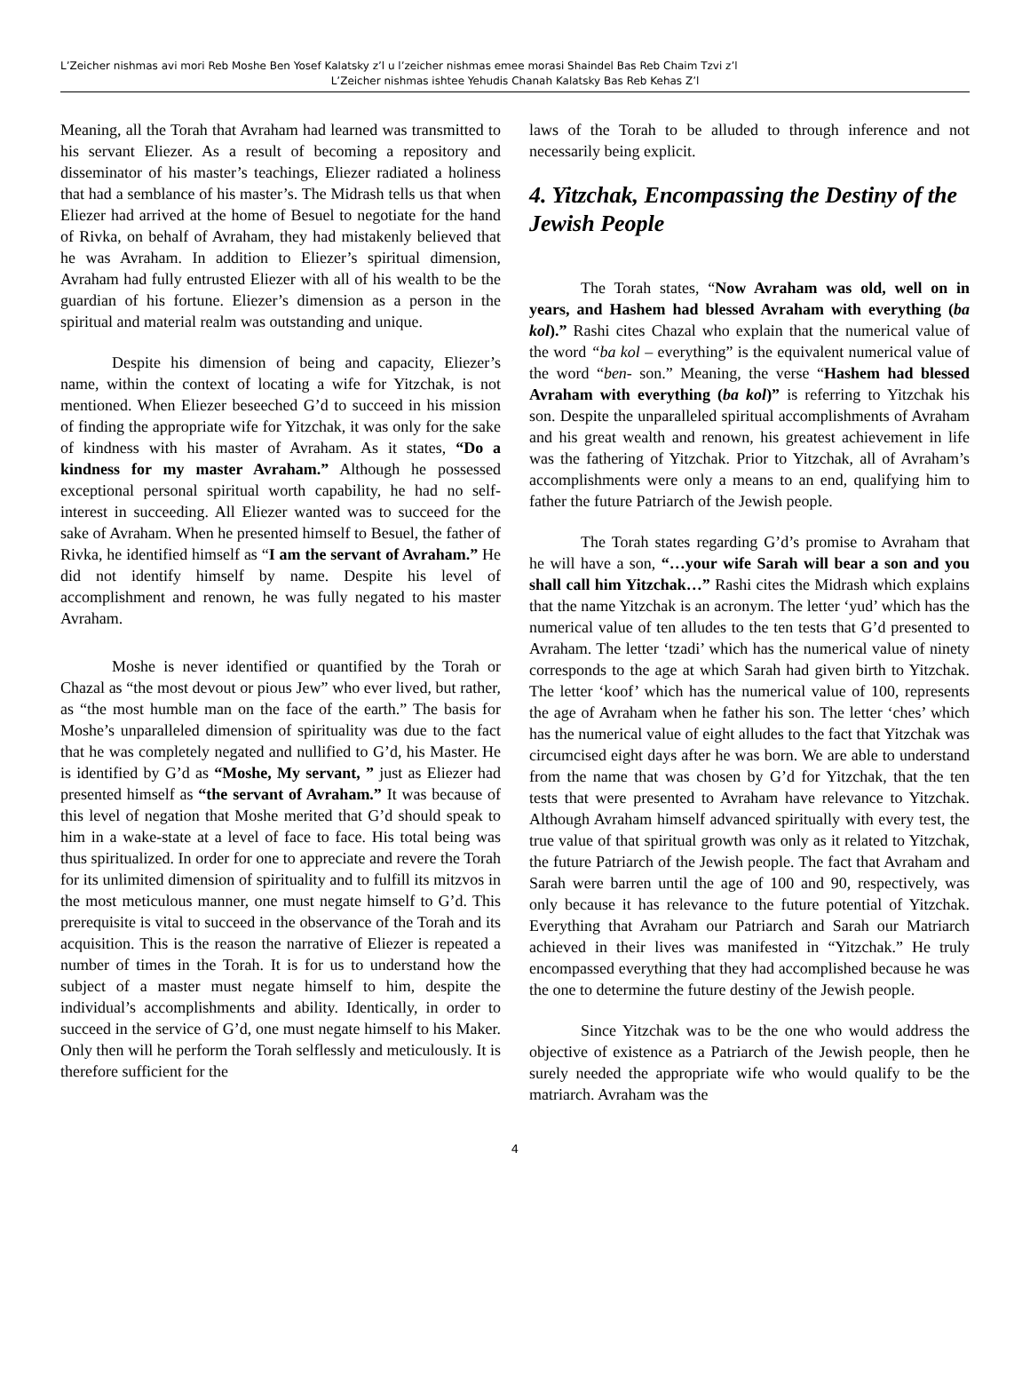L’Zeicher nishmas avi mori Reb Moshe Ben Yosef Kalatsky z’l u l’zeicher nishmas emee morasi Shaindel Bas Reb Chaim Tzvi z’l
L’Zeicher nishmas ishtee Yehudis Chanah Kalatsky Bas Reb Kehas Z’l
Meaning, all the Torah that Avraham had learned was transmitted to his servant Eliezer. As a result of becoming a repository and disseminator of his master’s teachings, Eliezer radiated a holiness that had a semblance of his master’s. The Midrash tells us that when Eliezer had arrived at the home of Besuel to negotiate for the hand of Rivka, on behalf of Avraham, they had mistakenly believed that he was Avraham. In addition to Eliezer’s spiritual dimension, Avraham had fully entrusted Eliezer with all of his wealth to be the guardian of his fortune. Eliezer’s dimension as a person in the spiritual and material realm was outstanding and unique.
Despite his dimension of being and capacity, Eliezer’s name, within the context of locating a wife for Yitzchak, is not mentioned. When Eliezer beseeched G’d to succeed in his mission of finding the appropriate wife for Yitzchak, it was only for the sake of kindness with his master of Avraham. As it states, “Do a kindness for my master Avraham.” Although he possessed exceptional personal spiritual worth capability, he had no self-interest in succeeding. All Eliezer wanted was to succeed for the sake of Avraham. When he presented himself to Besuel, the father of Rivka, he identified himself as “I am the servant of Avraham.” He did not identify himself by name. Despite his level of accomplishment and renown, he was fully negated to his master Avraham.
Moshe is never identified or quantified by the Torah or Chazal as “the most devout or pious Jew” who ever lived, but rather, as “the most humble man on the face of the earth.” The basis for Moshe’s unparalleled dimension of spirituality was due to the fact that he was completely negated and nullified to G’d, his Master. He is identified by G’d as “Moshe, My servant, ” just as Eliezer had presented himself as “the servant of Avraham.” It was because of this level of negation that Moshe merited that G’d should speak to him in a wake-state at a level of face to face. His total being was thus spiritualized. In order for one to appreciate and revere the Torah for its unlimited dimension of spirituality and to fulfill its mitzvos in the most meticulous manner, one must negate himself to G’d. This prerequisite is vital to succeed in the observance of the Torah and its acquisition. This is the reason the narrative of Eliezer is repeated a number of times in the Torah. It is for us to understand how the subject of a master must negate himself to him, despite the individual’s accomplishments and ability. Identically, in order to succeed in the service of G’d, one must negate himself to his Maker. Only then will he perform the Torah selflessly and meticulously. It is therefore sufficient for the
laws of the Torah to be alluded to through inference and not necessarily being explicit.
4. Yitzchak, Encompassing the Destiny of the Jewish People
The Torah states, “Now Avraham was old, well on in years, and Hashem had blessed Avraham with everything (ba kol).” Rashi cites Chazal who explain that the numerical value of the word “ba kol – everything” is the equivalent numerical value of the word “ben- son.” Meaning, the verse “Hashem had blessed Avraham with everything (ba kol)” is referring to Yitzchak his son. Despite the unparalleled spiritual accomplishments of Avraham and his great wealth and renown, his greatest achievement in life was the fathering of Yitzchak. Prior to Yitzchak, all of Avraham’s accomplishments were only a means to an end, qualifying him to father the future Patriarch of the Jewish people.
The Torah states regarding G’d’s promise to Avraham that he will have a son, “…your wife Sarah will bear a son and you shall call him Yitzchak…” Rashi cites the Midrash which explains that the name Yitzchak is an acronym. The letter ‘yud’ which has the numerical value of ten alludes to the ten tests that G’d presented to Avraham. The letter ‘tzadi’ which has the numerical value of ninety corresponds to the age at which Sarah had given birth to Yitzchak. The letter ‘koof’ which has the numerical value of 100, represents the age of Avraham when he father his son. The letter ‘ches’ which has the numerical value of eight alludes to the fact that Yitzchak was circumcised eight days after he was born. We are able to understand from the name that was chosen by G’d for Yitzchak, that the ten tests that were presented to Avraham have relevance to Yitzchak. Although Avraham himself advanced spiritually with every test, the true value of that spiritual growth was only as it related to Yitzchak, the future Patriarch of the Jewish people. The fact that Avraham and Sarah were barren until the age of 100 and 90, respectively, was only because it has relevance to the future potential of Yitzchak. Everything that Avraham our Patriarch and Sarah our Matriarch achieved in their lives was manifested in “Yitzchak.” He truly encompassed everything that they had accomplished because he was the one to determine the future destiny of the Jewish people.
Since Yitzchak was to be the one who would address the objective of existence as a Patriarch of the Jewish people, then he surely needed the appropriate wife who would qualify to be the matriarch. Avraham was the
4